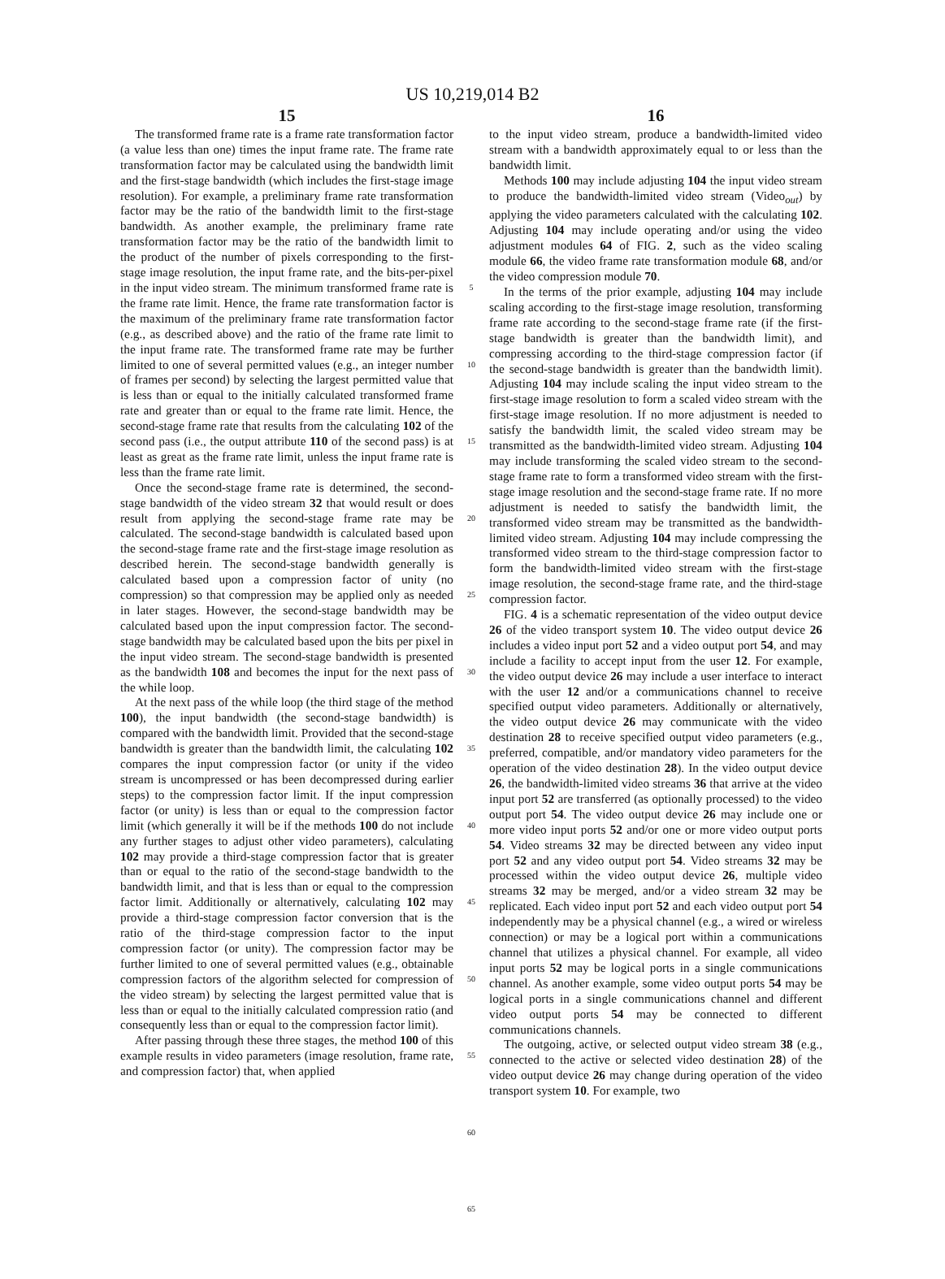US 10,219,014 B2
15
The transformed frame rate is a frame rate transformation factor (a value less than one) times the input frame rate. The frame rate transformation factor may be calculated using the bandwidth limit and the first-stage bandwidth (which includes the first-stage image resolution). For example, a preliminary frame rate transformation factor may be the ratio of the bandwidth limit to the first-stage bandwidth. As another example, the preliminary frame rate transformation factor may be the ratio of the bandwidth limit to the product of the number of pixels corresponding to the first-stage image resolution, the input frame rate, and the bits-per-pixel in the input video stream. The minimum transformed frame rate is the frame rate limit. Hence, the frame rate transformation factor is the maximum of the preliminary frame rate transformation factor (e.g., as described above) and the ratio of the frame rate limit to the input frame rate. The transformed frame rate may be further limited to one of several permitted values (e.g., an integer number of frames per second) by selecting the largest permitted value that is less than or equal to the initially calculated transformed frame rate and greater than or equal to the frame rate limit. Hence, the second-stage frame rate that results from the calculating 102 of the second pass (i.e., the output attribute 110 of the second pass) is at least as great as the frame rate limit, unless the input frame rate is less than the frame rate limit.
Once the second-stage frame rate is determined, the second-stage bandwidth of the video stream 32 that would result or does result from applying the second-stage frame rate may be calculated. The second-stage bandwidth is calculated based upon the second-stage frame rate and the first-stage image resolution as described herein. The second-stage bandwidth generally is calculated based upon a compression factor of unity (no compression) so that compression may be applied only as needed in later stages. However, the second-stage bandwidth may be calculated based upon the input compression factor. The second-stage bandwidth may be calculated based upon the bits per pixel in the input video stream. The second-stage bandwidth is presented as the bandwidth 108 and becomes the input for the next pass of the while loop.
At the next pass of the while loop (the third stage of the method 100), the input bandwidth (the second-stage bandwidth) is compared with the bandwidth limit. Provided that the second-stage bandwidth is greater than the bandwidth limit, the calculating 102 compares the input compression factor (or unity if the video stream is uncompressed or has been decompressed during earlier steps) to the compression factor limit. If the input compression factor (or unity) is less than or equal to the compression factor limit (which generally it will be if the methods 100 do not include any further stages to adjust other video parameters), calculating 102 may provide a third-stage compression factor that is greater than or equal to the ratio of the second-stage bandwidth to the bandwidth limit, and that is less than or equal to the compression factor limit. Additionally or alternatively, calculating 102 may provide a third-stage compression factor conversion that is the ratio of the third-stage compression factor to the input compression factor (or unity). The compression factor may be further limited to one of several permitted values (e.g., obtainable compression factors of the algorithm selected for compression of the video stream) by selecting the largest permitted value that is less than or equal to the initially calculated compression ratio (and consequently less than or equal to the compression factor limit).
After passing through these three stages, the method 100 of this example results in video parameters (image resolution, frame rate, and compression factor) that, when applied
5
10
15
20
25
30
35
40
45
50
55
60
65
16
to the input video stream, produce a bandwidth-limited video stream with a bandwidth approximately equal to or less than the bandwidth limit.
Methods 100 may include adjusting 104 the input video stream to produce the bandwidth-limited video stream (Video<sub>out</sub>) by applying the video parameters calculated with the calculating 102. Adjusting 104 may include operating and/or using the video adjustment modules 64 of FIG. 2, such as the video scaling module 66, the video frame rate transformation module 68, and/or the video compression module 70.
In the terms of the prior example, adjusting 104 may include scaling according to the first-stage image resolution, transforming frame rate according to the second-stage frame rate (if the first-stage bandwidth is greater than the bandwidth limit), and compressing according to the third-stage compression factor (if the second-stage bandwidth is greater than the bandwidth limit). Adjusting 104 may include scaling the input video stream to the first-stage image resolution to form a scaled video stream with the first-stage image resolution. If no more adjustment is needed to satisfy the bandwidth limit, the scaled video stream may be transmitted as the bandwidth-limited video stream. Adjusting 104 may include transforming the scaled video stream to the second-stage frame rate to form a transformed video stream with the first-stage image resolution and the second-stage frame rate. If no more adjustment is needed to satisfy the bandwidth limit, the transformed video stream may be transmitted as the bandwidth-limited video stream. Adjusting 104 may include compressing the transformed video stream to the third-stage compression factor to form the bandwidth-limited video stream with the first-stage image resolution, the second-stage frame rate, and the third-stage compression factor.
FIG. 4 is a schematic representation of the video output device 26 of the video transport system 10. The video output device 26 includes a video input port 52 and a video output port 54, and may include a facility to accept input from the user 12. For example, the video output device 26 may include a user interface to interact with the user 12 and/or a communications channel to receive specified output video parameters. Additionally or alternatively, the video output device 26 may communicate with the video destination 28 to receive specified output video parameters (e.g., preferred, compatible, and/or mandatory video parameters for the operation of the video destination 28). In the video output device 26, the bandwidth-limited video streams 36 that arrive at the video input port 52 are transferred (as optionally processed) to the video output port 54. The video output device 26 may include one or more video input ports 52 and/or one or more video output ports 54. Video streams 32 may be directed between any video input port 52 and any video output port 54. Video streams 32 may be processed within the video output device 26, multiple video streams 32 may be merged, and/or a video stream 32 may be replicated. Each video input port 52 and each video output port 54 independently may be a physical channel (e.g., a wired or wireless connection) or may be a logical port within a communications channel that utilizes a physical channel. For example, all video input ports 52 may be logical ports in a single communications channel. As another example, some video output ports 54 may be logical ports in a single communications channel and different video output ports 54 may be connected to different communications channels.
The outgoing, active, or selected output video stream 38 (e.g., connected to the active or selected video destination 28) of the video output device 26 may change during operation of the video transport system 10. For example, two